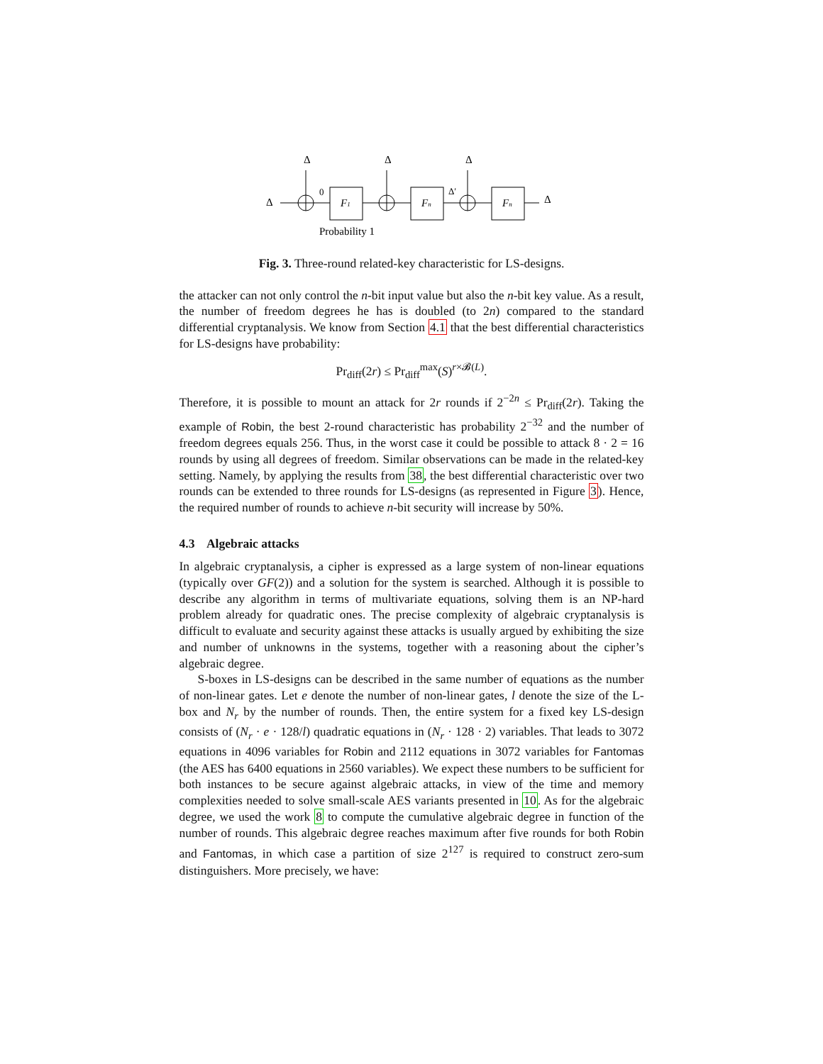Δ
Δ
Δ
Δ
0
F1
Fn
Δ′
Fn
Δ
Probability 1
Fig. 3. Three-round related-key characteristic for LS-designs.
the attacker can not only control the n-bit input value but also the n-bit key value. As a result, the number of freedom degrees he has is doubled (to 2n) compared to the standard differential cryptanalysis. We know from Section 4.1 that the best differential characteristics for LS-designs have probability:
Pr<sub>diff</sub>(2r) ≤ Pr<sub>diff</sub><sup>max</sup>(S)<sup>r×𝓑(L)</sup>.
Therefore, it is possible to mount an attack for 2r rounds if 2<sup>−2n</sup> ≤ Pr<sub>diff</sub>(2r). Taking the example of Robin, the best 2-round characteristic has probability 2<sup>−32</sup> and the number of freedom degrees equals 256. Thus, in the worst case it could be possible to attack 8 · 2 = 16 rounds by using all degrees of freedom. Similar observations can be made in the related-key setting. Namely, by applying the results from 38, the best differential characteristic over two rounds can be extended to three rounds for LS-designs (as represented in Figure 3). Hence, the required number of rounds to achieve n-bit security will increase by 50%.
4.3 Algebraic attacks
In algebraic cryptanalysis, a cipher is expressed as a large system of non-linear equations (typically over GF(2)) and a solution for the system is searched. Although it is possible to describe any algorithm in terms of multivariate equations, solving them is an NP-hard problem already for quadratic ones. The precise complexity of algebraic cryptanalysis is difficult to evaluate and security against these attacks is usually argued by exhibiting the size and number of unknowns in the systems, together with a reasoning about the cipher’s algebraic degree.
S-boxes in LS-designs can be described in the same number of equations as the number of non-linear gates. Let e denote the number of non-linear gates, l denote the size of the L-box and N<sub>r</sub> by the number of rounds. Then, the entire system for a fixed key LS-design consists of (N<sub>r</sub> · e · 128/l) quadratic equations in (N<sub>r</sub> · 128 · 2) variables. That leads to 3072 equations in 4096 variables for Robin and 2112 equations in 3072 variables for Fantomas (the AES has 6400 equations in 2560 variables). We expect these numbers to be sufficient for both instances to be secure against algebraic attacks, in view of the time and memory complexities needed to solve small-scale AES variants presented in 10. As for the algebraic degree, we used the work 8 to compute the cumulative algebraic degree in function of the number of rounds. This algebraic degree reaches maximum after five rounds for both Robin and Fantomas, in which case a partition of size 2<sup>127</sup> is required to construct zero-sum distinguishers. More precisely, we have: